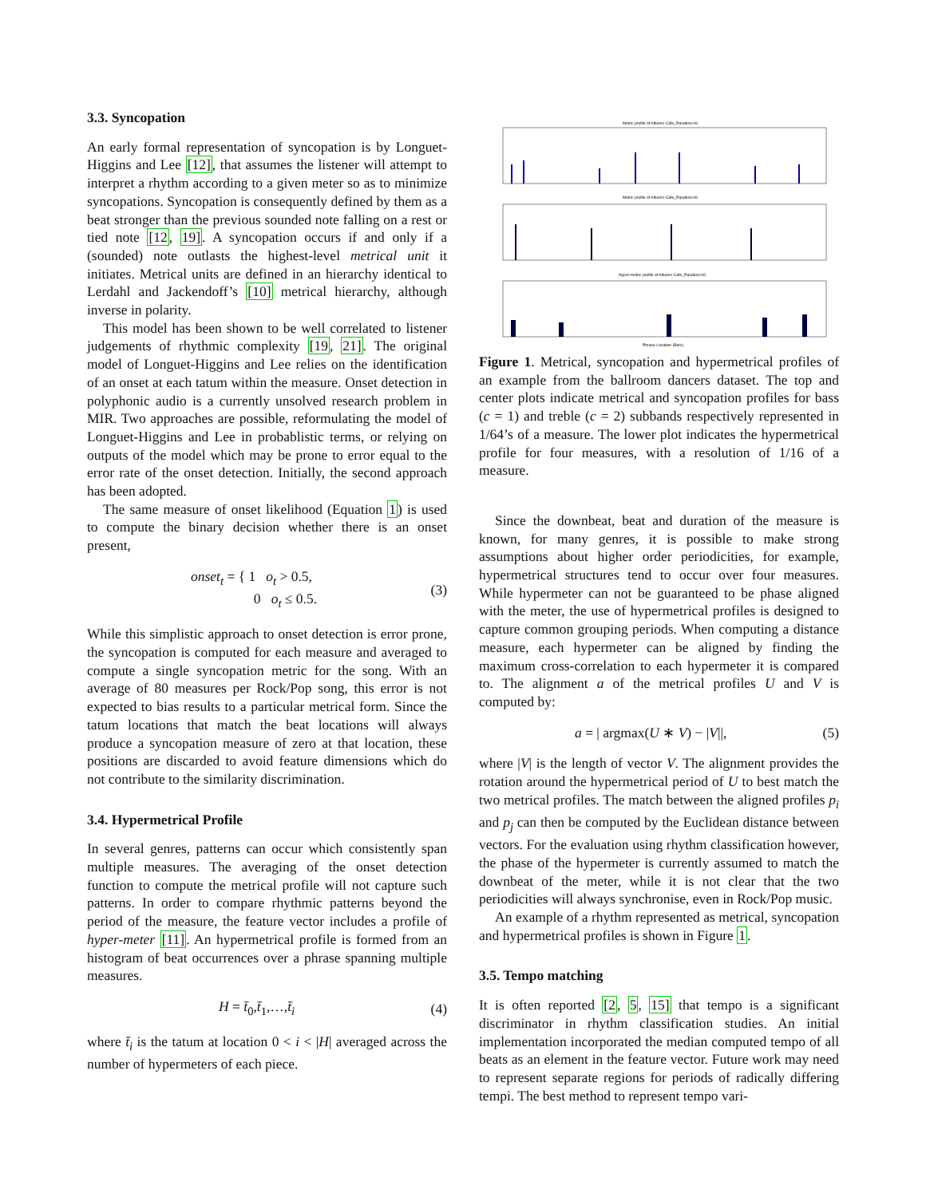3.3. Syncopation
An early formal representation of syncopation is by Longuet-Higgins and Lee [12], that assumes the listener will attempt to interpret a rhythm according to a given meter so as to minimize syncopations. Syncopation is consequently defined by them as a beat stronger than the previous sounded note falling on a rest or tied note [12, 19]. A syncopation occurs if and only if a (sounded) note outlasts the highest-level metrical unit it initiates. Metrical units are defined in an hierarchy identical to Lerdahl and Jackendoff’s [10] metrical hierarchy, although inverse in polarity.
This model has been shown to be well correlated to listener judgements of rhythmic complexity [19, 21]. The original model of Longuet-Higgins and Lee relies on the identification of an onset at each tatum within the measure. Onset detection in polyphonic audio is a currently unsolved research problem in MIR. Two approaches are possible, reformulating the model of Longuet-Higgins and Lee in probablistic terms, or relying on outputs of the model which may be prone to error equal to the error rate of the onset detection. Initially, the second approach has been adopted.
The same measure of onset likelihood (Equation 1) is used to compute the binary decision whether there is an onset present,
onset<sub>t</sub> = { 1 o<sub>t</sub> > 0.5,
0 o<sub>t</sub> ≤ 0.5. (3)
While this simplistic approach to onset detection is error prone, the syncopation is computed for each measure and averaged to compute a single syncopation metric for the song. With an average of 80 measures per Rock/Pop song, this error is not expected to bias results to a particular metrical form. Since the tatum locations that match the beat locations will always produce a syncopation measure of zero at that location, these positions are discarded to avoid feature dimensions which do not contribute to the similarity discrimination.
3.4. Hypermetrical Profile
In several genres, patterns can occur which consistently span multiple measures. The averaging of the onset detection function to compute the metrical profile will not capture such patterns. In order to compare rhythmic patterns beyond the period of the measure, the feature vector includes a profile of hyper-meter [11]. An hypermetrical profile is formed from an histogram of beat occurrences over a phrase spanning multiple measures.
H = t̄<sub>0</sub>,t̄<sub>1</sub>,…,t̄<sub>i</sub> (4)
where t̄<sub>i</sub> is the tatum at location 0 < i < |H| averaged across the number of hypermeters of each piece.
Metric profile of Albums-Cafe_Paradiso-06
Metric profile of Albums-Cafe_Paradiso-06
Hyper-metric profile of Albums-Cafe_Paradiso-06
Phrase Location (Bars)
Figure 1. Metrical, syncopation and hypermetrical profiles of an example from the ballroom dancers dataset. The top and center plots indicate metrical and syncopation profiles for bass (c = 1) and treble (c = 2) subbands respectively represented in 1/64’s of a measure. The lower plot indicates the hypermetrical profile for four measures, with a resolution of 1/16 of a measure.
Since the downbeat, beat and duration of the measure is known, for many genres, it is possible to make strong assumptions about higher order periodicities, for example, hypermetrical structures tend to occur over four measures. While hypermeter can not be guaranteed to be phase aligned with the meter, the use of hypermetrical profiles is designed to capture common grouping periods. When computing a distance measure, each hypermeter can be aligned by finding the maximum cross-correlation to each hypermeter it is compared to. The alignment a of the metrical profiles U and V is computed by:
a = | argmax(U ∗ V) − |V||, (5)
where |V| is the length of vector V. The alignment provides the rotation around the hypermetrical period of U to best match the two metrical profiles. The match between the aligned profiles p<sub>i</sub> and p<sub>j</sub> can then be computed by the Euclidean distance between vectors. For the evaluation using rhythm classification however, the phase of the hypermeter is currently assumed to match the downbeat of the meter, while it is not clear that the two periodicities will always synchronise, even in Rock/Pop music.
An example of a rhythm represented as metrical, syncopation and hypermetrical profiles is shown in Figure 1.
3.5. Tempo matching
It is often reported [2, 5, 15] that tempo is a significant discriminator in rhythm classification studies. An initial implementation incorporated the median computed tempo of all beats as an element in the feature vector. Future work may need to represent separate regions for periods of radically differing tempi. The best method to represent tempo vari-